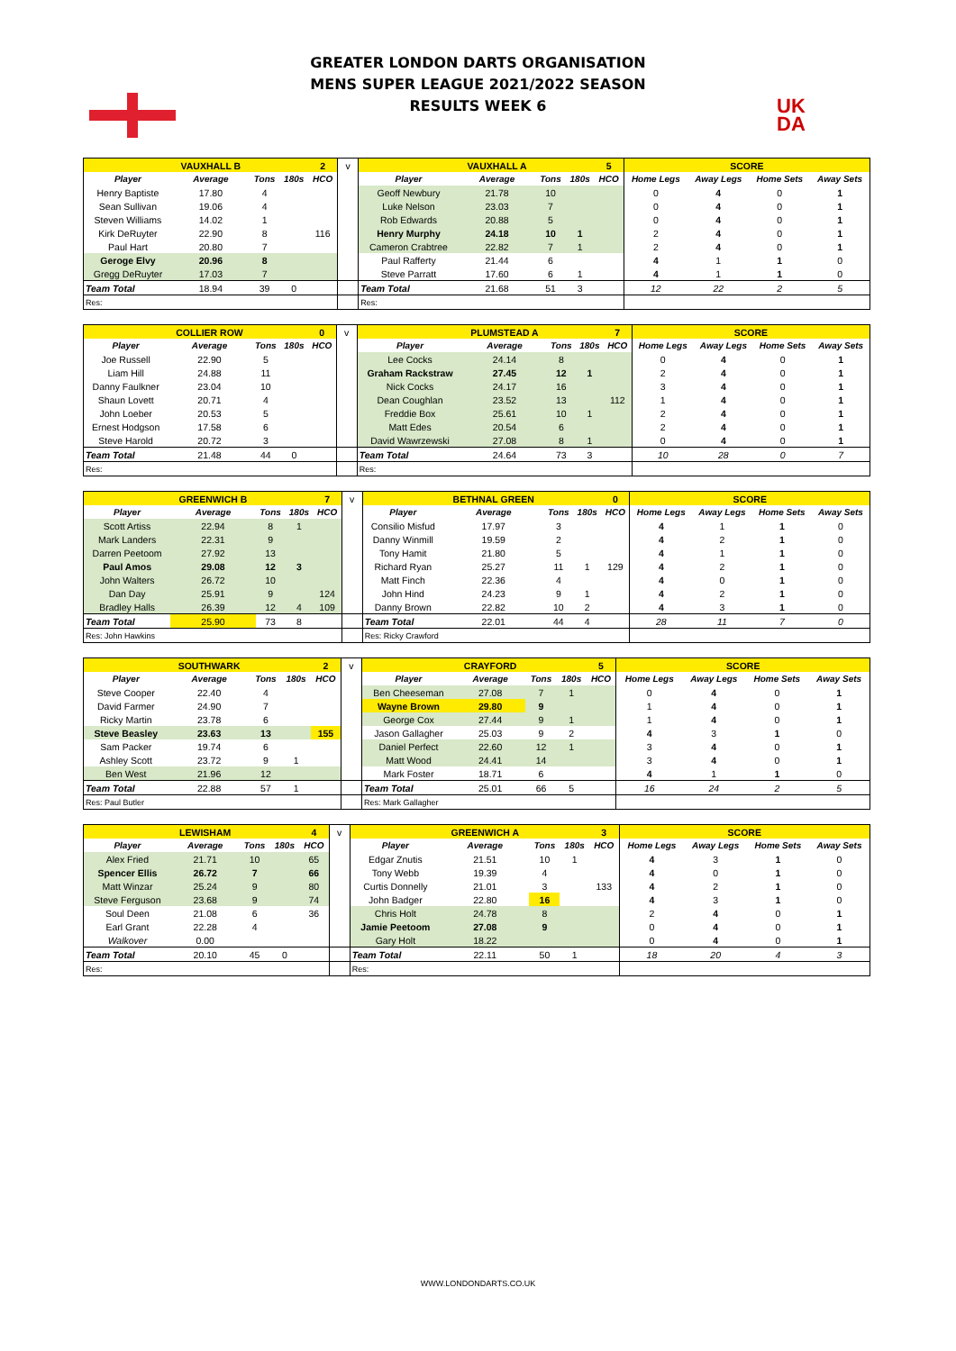GREATER LONDON DARTS ORGANISATION
MENS SUPER LEAGUE 2021/2022 SEASON
RESULTS WEEK 6
UK
DA
| | VAUXHALL B | | | 2 | v | | VAUXHALL A | | | 5 | SCORE | | | |
| Player | Average | Tons | 180s | HCO | | Player | Average | Tons | 180s | HCO | Home Legs | Away Legs | Home Sets | Away Sets |
| Henry Baptiste | 17.80 | 4 | | | | Geoff Newbury | 21.78 | 10 | | | 0 | 4 | 0 | 1 |
| Sean Sullivan | 19.06 | 4 | | | | Luke Nelson | 23.03 | 7 | | | 0 | 4 | 0 | 1 |
| Steven Williams | 14.02 | 1 | | | | Rob Edwards | 20.88 | 5 | | | 0 | 4 | 0 | 1 |
| Kirk DeRuyter | 22.90 | 8 | | 116 | | Henry Murphy | 24.18 | 10 | 1 | | 2 | 4 | 0 | 1 |
| Paul Hart | 20.80 | 7 | | | | Cameron Crabtree | 22.82 | 7 | 1 | | 2 | 4 | 0 | 1 |
| Geroge Elvy | 20.96 | 8 | | | | Paul Rafferty | 21.44 | 6 | | | 4 | 1 | 1 | 0 |
| Gregg DeRuyter | 17.03 | 7 | | | | Steve Parratt | 17.60 | 6 | 1 | | 4 | 1 | 1 | 0 |
| Team Total | 18.94 | 39 | 0 | | | Team Total | 21.68 | 51 | 3 | | 12 | 22 | 2 | 5 |
| Res: | | | | | | Res: | | | | | | | | |
| | COLLIER ROW | | | 0 | v | | PLUMSTEAD A | | | 7 | SCORE | | | |
| Player | Average | Tons | 180s | HCO | | Player | Average | Tons | 180s | HCO | Home Legs | Away Legs | Home Sets | Away Sets |
| Joe Russell | 22.90 | 5 | | | | Lee Cocks | 24.14 | 8 | | | 0 | 4 | 0 | 1 |
| Liam Hill | 24.88 | 11 | | | | Graham Rackstraw | 27.45 | 12 | 1 | | 2 | 4 | 0 | 1 |
| Danny Faulkner | 23.04 | 10 | | | | Nick Cocks | 24.17 | 16 | | | 3 | 4 | 0 | 1 |
| Shaun Lovett | 20.71 | 4 | | | | Dean Coughlan | 23.52 | 13 | | 112 | 1 | 4 | 0 | 1 |
| John Loeber | 20.53 | 5 | | | | Freddie Box | 25.61 | 10 | 1 | | 2 | 4 | 0 | 1 |
| Ernest Hodgson | 17.58 | 6 | | | | Matt Edes | 20.54 | 6 | | | 2 | 4 | 0 | 1 |
| Steve Harold | 20.72 | 3 | | | | David Wawrzewski | 27.08 | 8 | 1 | | 0 | 4 | 0 | 1 |
| Team Total | 21.48 | 44 | 0 | | | Team Total | 24.64 | 73 | 3 | | 10 | 28 | 0 | 7 |
| Res: | | | | | | Res: | | | | | | | | |
| | GREENWICH B | | | 7 | v | | BETHNAL GREEN | | | 0 | SCORE | | | |
| Player | Average | Tons | 180s | HCO | | Player | Average | Tons | 180s | HCO | Home Legs | Away Legs | Home Sets | Away Sets |
| Scott Artiss | 22.94 | 8 | 1 | | | Consilio Misfud | 17.97 | 3 | | | 4 | 1 | 1 | 0 |
| Mark Landers | 22.31 | 9 | | | | Danny Winmill | 19.59 | 2 | | | 4 | 2 | 1 | 0 |
| Darren Peetoom | 27.92 | 13 | | | | Tony Hamit | 21.80 | 5 | | | 4 | 1 | 1 | 0 |
| Paul Amos | 29.08 | 12 | 3 | | | Richard Ryan | 25.27 | 11 | 1 | 129 | 4 | 2 | 1 | 0 |
| John Walters | 26.72 | 10 | | | | Matt Finch | 22.36 | 4 | | | 4 | 0 | 1 | 0 |
| Dan Day | 25.91 | 9 | | 124 | | John Hind | 24.23 | 9 | 1 | | 4 | 2 | 1 | 0 |
| Bradley Halls | 26.39 | 12 | 4 | 109 | | Danny Brown | 22.82 | 10 | 2 | | 4 | 3 | 1 | 0 |
| Team Total | 25.90 | 73 | 8 | | | Team Total | 22.01 | 44 | 4 | | 28 | 11 | 7 | 0 |
| Res: John Hawkins | | | | | | Res: Ricky Crawford | | | | | | | | |
| | SOUTHWARK | | | 2 | v | | CRAYFORD | | | 5 | SCORE | | | |
| Player | Average | Tons | 180s | HCO | | Player | Average | Tons | 180s | HCO | Home Legs | Away Legs | Home Sets | Away Sets |
| Steve Cooper | 22.40 | 4 | | | | Ben Cheeseman | 27.08 | 7 | 1 | | 0 | 4 | 0 | 1 |
| David Farmer | 24.90 | 7 | | | | Wayne Brown | 29.80 | 9 | | | 1 | 4 | 0 | 1 |
| Ricky Martin | 23.78 | 6 | | | | George Cox | 27.44 | 9 | 1 | | 1 | 4 | 0 | 1 |
| Steve Beasley | 23.63 | 13 | | 155 | | Jason Gallagher | 25.03 | 9 | 2 | | 4 | 3 | 1 | 0 |
| Sam Packer | 19.74 | 6 | | | | Daniel Perfect | 22.60 | 12 | 1 | | 3 | 4 | 0 | 1 |
| Ashley Scott | 23.72 | 9 | 1 | | | Matt Wood | 24.41 | 14 | | | 3 | 4 | 0 | 1 |
| Ben West | 21.96 | 12 | | | | Mark Foster | 18.71 | 6 | | | 4 | 1 | 1 | 0 |
| Team Total | 22.88 | 57 | 1 | | | Team Total | 25.01 | 66 | 5 | | 16 | 24 | 2 | 5 |
| Res: Paul Butler | | | | | | Res: Mark Gallagher | | | | | | | | |
| | LEWISHAM | | | 4 | v | | GREENWICH A | | | 3 | SCORE | | | |
| Player | Average | Tons | 180s | HCO | | Player | Average | Tons | 180s | HCO | Home Legs | Away Legs | Home Sets | Away Sets |
| Alex Fried | 21.71 | 10 | | 65 | | Edgar Znutis | 21.51 | 10 | 1 | | 4 | 3 | 1 | 0 |
| Spencer Ellis | 26.72 | 7 | | 66 | | Tony Webb | 19.39 | 4 | | | 4 | 0 | 1 | 0 |
| Matt Winzar | 25.24 | 9 | | 80 | | Curtis Donnelly | 21.01 | 3 | | 133 | 4 | 2 | 1 | 0 |
| Steve Ferguson | 23.68 | 9 | | 74 | | John Badger | 22.80 | 16 | | | 4 | 3 | 1 | 0 |
| Soul Deen | 21.08 | 6 | | 36 | | Chris Holt | 24.78 | 8 | | | 2 | 4 | 0 | 1 |
| Earl Grant | 22.28 | 4 | | | | Jamie Peetoom | 27.08 | 9 | | | 0 | 4 | 0 | 1 |
| Walkover | 0.00 | | | | | Gary Holt | 18.22 | | | | 0 | 4 | 0 | 1 |
| Team Total | 20.10 | 45 | 0 | | | Team Total | 22.11 | 50 | 1 | | 18 | 20 | 4 | 3 |
| Res: | | | | | | Res: | | | | | | | | |
WWW.LONDONDARTS.CO.UK